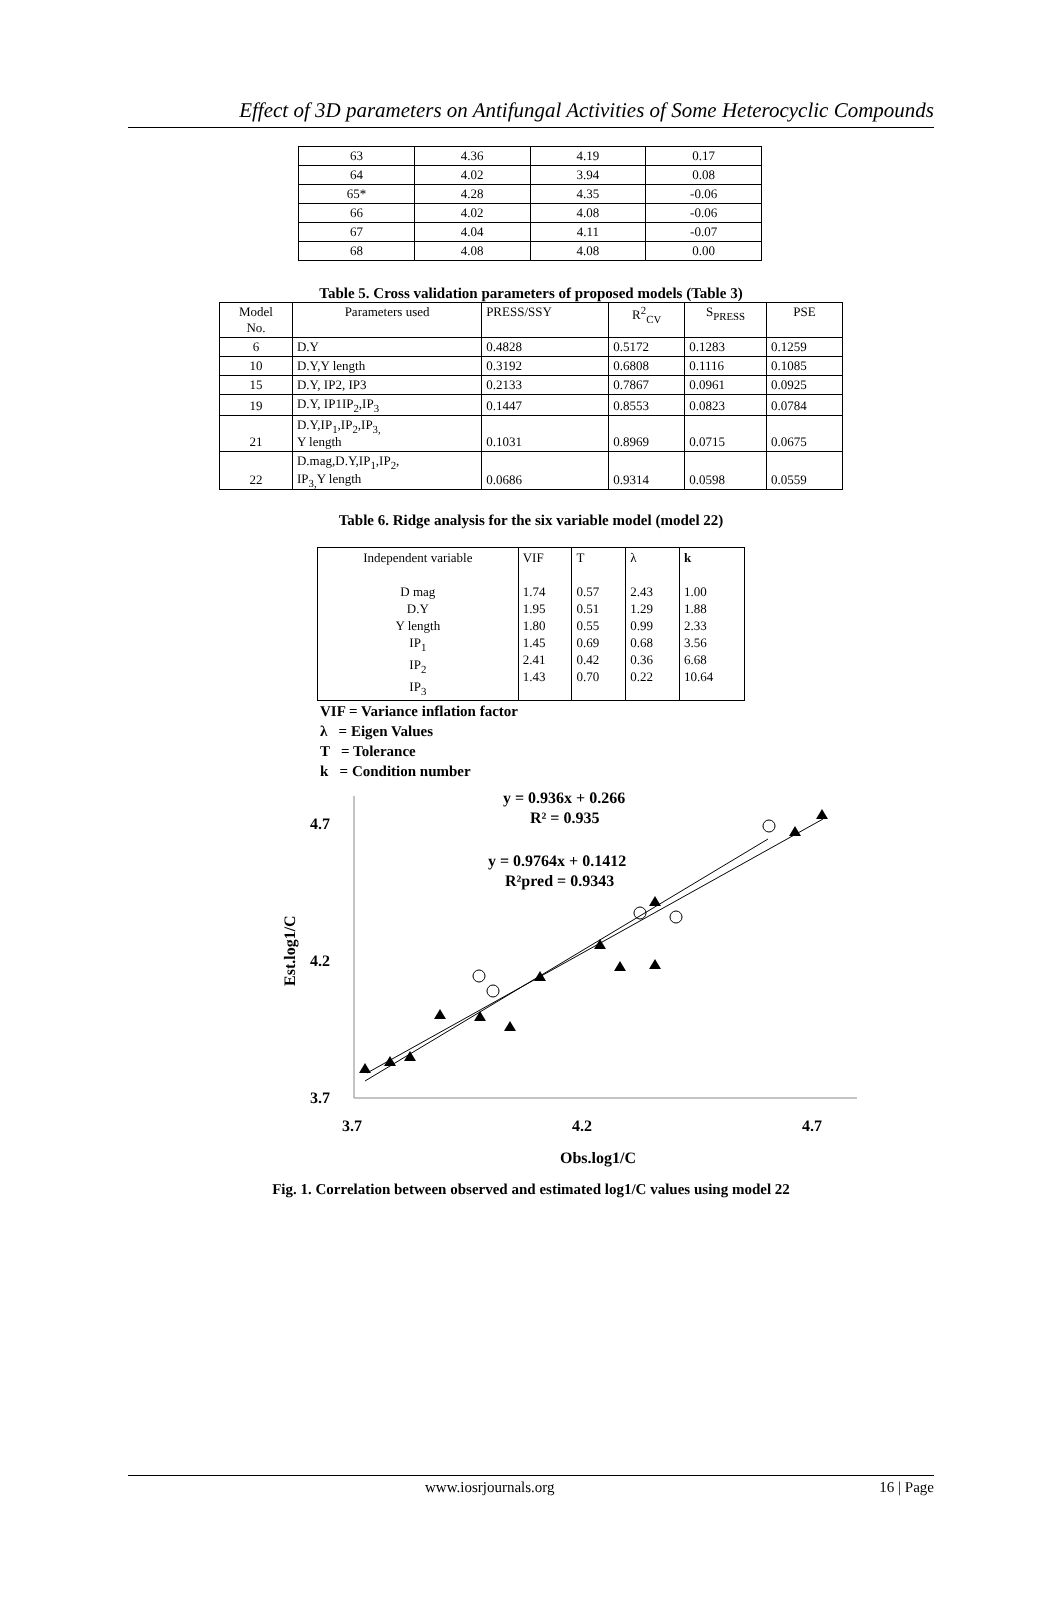Effect of 3D parameters on Antifungal Activities of Some Heterocyclic Compounds
| 63 | 4.36 | 4.19 | 0.17 |
| 64 | 4.02 | 3.94 | 0.08 |
| 65* | 4.28 | 4.35 | -0.06 |
| 66 | 4.02 | 4.08 | -0.06 |
| 67 | 4.04 | 4.11 | -0.07 |
| 68 | 4.08 | 4.08 | 0.00 |
Table 5. Cross validation parameters of proposed models (Table 3)
| Model No. | Parameters used | PRESS/SSY | R<sup>2</sup><sub>CV</sub> | S<sub>PRESS</sub> | PSE |
| 6 | D.Y | 0.4828 | 0.5172 | 0.1283 | 0.1259 |
| 10 | D.Y,Y length | 0.3192 | 0.6808 | 0.1116 | 0.1085 |
| 15 | D.Y, IP2, IP3 | 0.2133 | 0.7867 | 0.0961 | 0.0925 |
| 19 | D.Y, IP1IP<sub>2</sub>,IP<sub>3</sub> | 0.1447 | 0.8553 | 0.0823 | 0.0784 |
| 21 | D.Y,IP<sub>1</sub>,IP<sub>2</sub>,IP<sub>3,</sub> Y length | 0.1031 | 0.8969 | 0.0715 | 0.0675 |
| 22 | D.mag,D.Y,IP<sub>1</sub>,IP<sub>2</sub>, IP<sub>3,</sub>Y length | 0.0686 | 0.9314 | 0.0598 | 0.0559 |
Table 6. Ridge analysis for the six variable model (model 22)
| Independent variable D mag D.Y Y length IP<sub>1</sub> IP<sub>2</sub> IP<sub>3</sub> | VIF 1.74 1.95 1.80 1.45 2.41 1.43 | T 0.57 0.51 0.55 0.69 0.42 0.70 | λ 2.43 1.29 0.99 0.68 0.36 0.22 | k 1.00 1.88 2.33 3.56 6.68 10.64 |
VIF = Variance inflation factor
λ = Eigen Values
T = Tolerance
k = Condition number
4.7
4.2
3.7
3.7
4.2
4.7
Obs.log1/C
Est.log1/C
y = 0.936x + 0.266
R² = 0.935
y = 0.9764x + 0.1412
R²pred = 0.9343
Fig. 1. Correlation between observed and estimated log1/C values using model 22
www.iosrjournals.org 16 | Page